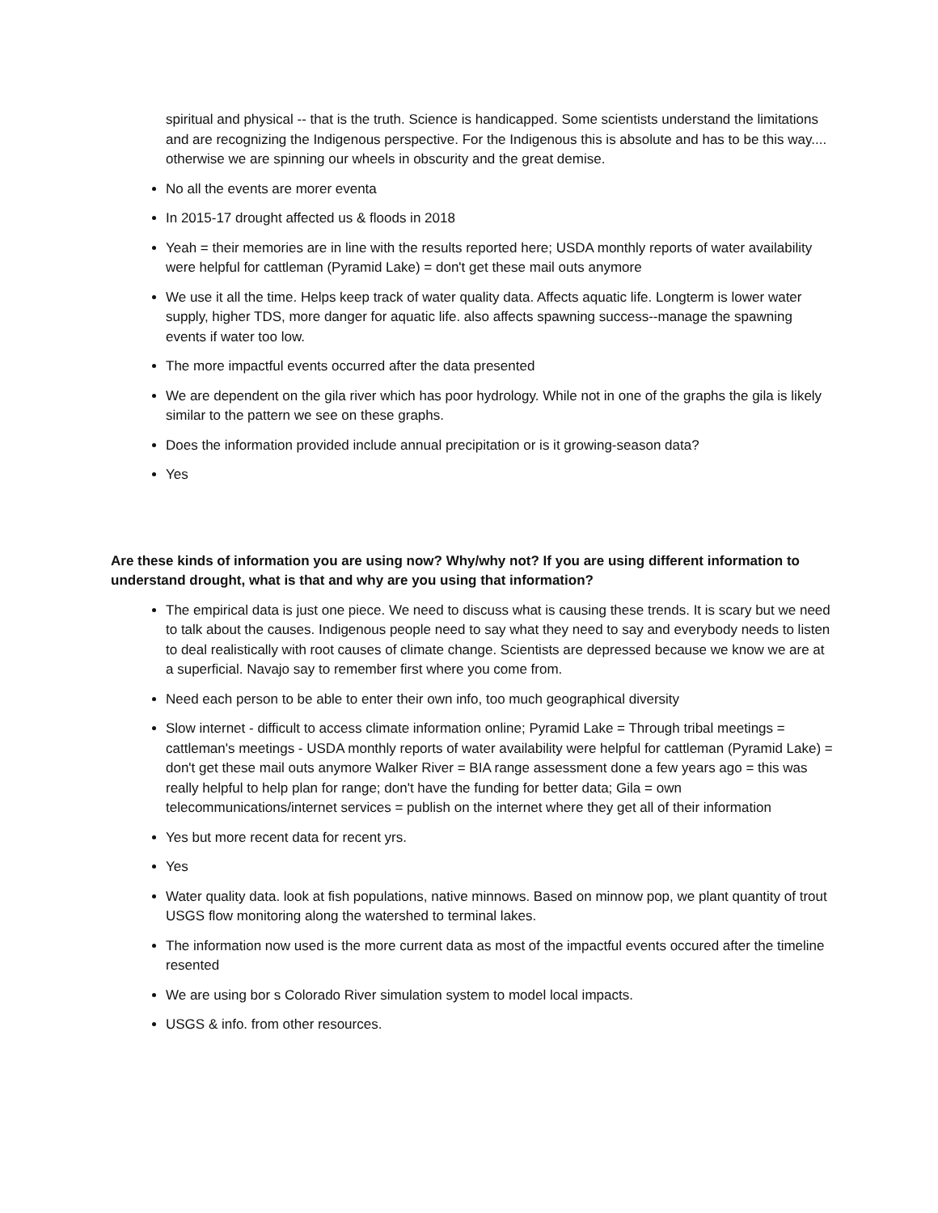spiritual and physical -- that is the truth. Science is handicapped. Some scientists understand the limitations and are recognizing the Indigenous perspective. For the Indigenous this is absolute and has to be this way.... otherwise we are spinning our wheels in obscurity and the great demise.
No all the events are morer eventa
In 2015-17 drought affected us & floods in 2018
Yeah = their memories are in line with the results reported here; USDA monthly reports of water availability were helpful for cattleman (Pyramid Lake) = don't get these mail outs anymore
We use it all the time. Helps keep track of water quality data. Affects aquatic life. Longterm is lower water supply, higher TDS, more danger for aquatic life. also affects spawning success--manage the spawning events if water too low.
The more impactful events occurred after the data presented
We are dependent on the gila river which has poor hydrology. While not in one of the graphs the gila is likely similar to the pattern we see on these graphs.
Does the information provided include annual precipitation or is it growing-season data?
Yes
Are these kinds of information you are using now? Why/why not? If you are using different information to understand drought, what is that and why are you using that information?
The empirical data is just one piece. We need to discuss what is causing these trends. It is scary but we need to talk about the causes. Indigenous people need to say what they need to say and everybody needs to listen to deal realistically with root causes of climate change. Scientists are depressed because we know we are at a superficial. Navajo say to remember first where you come from.
Need each person to be able to enter their own info, too much geographical diversity
Slow internet - difficult to access climate information online; Pyramid Lake = Through tribal meetings = cattleman's meetings - USDA monthly reports of water availability were helpful for cattleman (Pyramid Lake) = don't get these mail outs anymore Walker River = BIA range assessment done a few years ago = this was really helpful to help plan for range; don't have the funding for better data; Gila = own telecommunications/internet services = publish on the internet where they get all of their information
Yes but more recent data for recent yrs.
Yes
Water quality data. look at fish populations, native minnows. Based on minnow pop, we plant quantity of trout USGS flow monitoring along the watershed to terminal lakes.
The information now used is the more current data as most of the impactful events occured after the timeline resented
We are using bor s Colorado River simulation system to model local impacts.
USGS & info. from other resources.